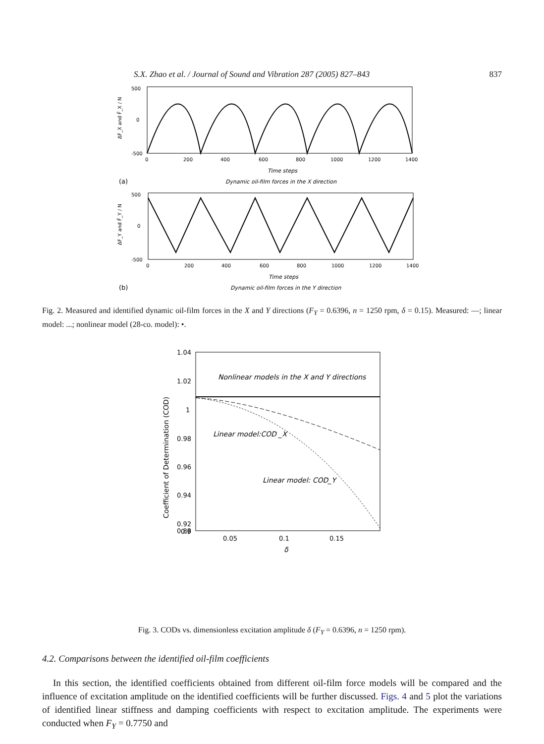S.X. Zhao et al. / Journal of Sound and Vibration 287 (2005) 827–843 837
ΔF_X and F̃_X / N
500
0
-500
0
200
400
600
800
1000
1200
1400
Time steps
(a)
Dynamic oil-film forces in the X direction
ΔF_Y and F̃_Y / N
500
0
-500
0
200
400
600
800
1000
1200
1400
Time steps
(b)
Dynamic oil-film forces in the Y direction
Fig. 2. Measured and identified dynamic oil-film forces in the X and Y directions (F<sub>Y</sub> = 0.6396, n = 1250 rpm, δ = 0.15). Measured: —; linear model: ...; nonlinear model (28-co. model): •.
Coefficient of Determination (COD)
1.04
1.02
1
0.98
0.96
0.94
0.92
0.9
0.88
0.05
0.1
0.15
δ
Nonlinear models in the X and Y directions
Linear model:COD _X
Linear model: COD_Y
Fig. 3. CODs vs. dimensionless excitation amplitude δ (F<sub>Y</sub> = 0.6396, n = 1250 rpm).
4.2. Comparisons between the identified oil-film coefficients
In this section, the identified coefficients obtained from different oil-film force models will be compared and the influence of excitation amplitude on the identified coefficients will be further discussed. Figs. 4 and 5 plot the variations of identified linear stiffness and damping coefficients with respect to excitation amplitude. The experiments were conducted when F<sub>Y</sub> = 0.7750 and